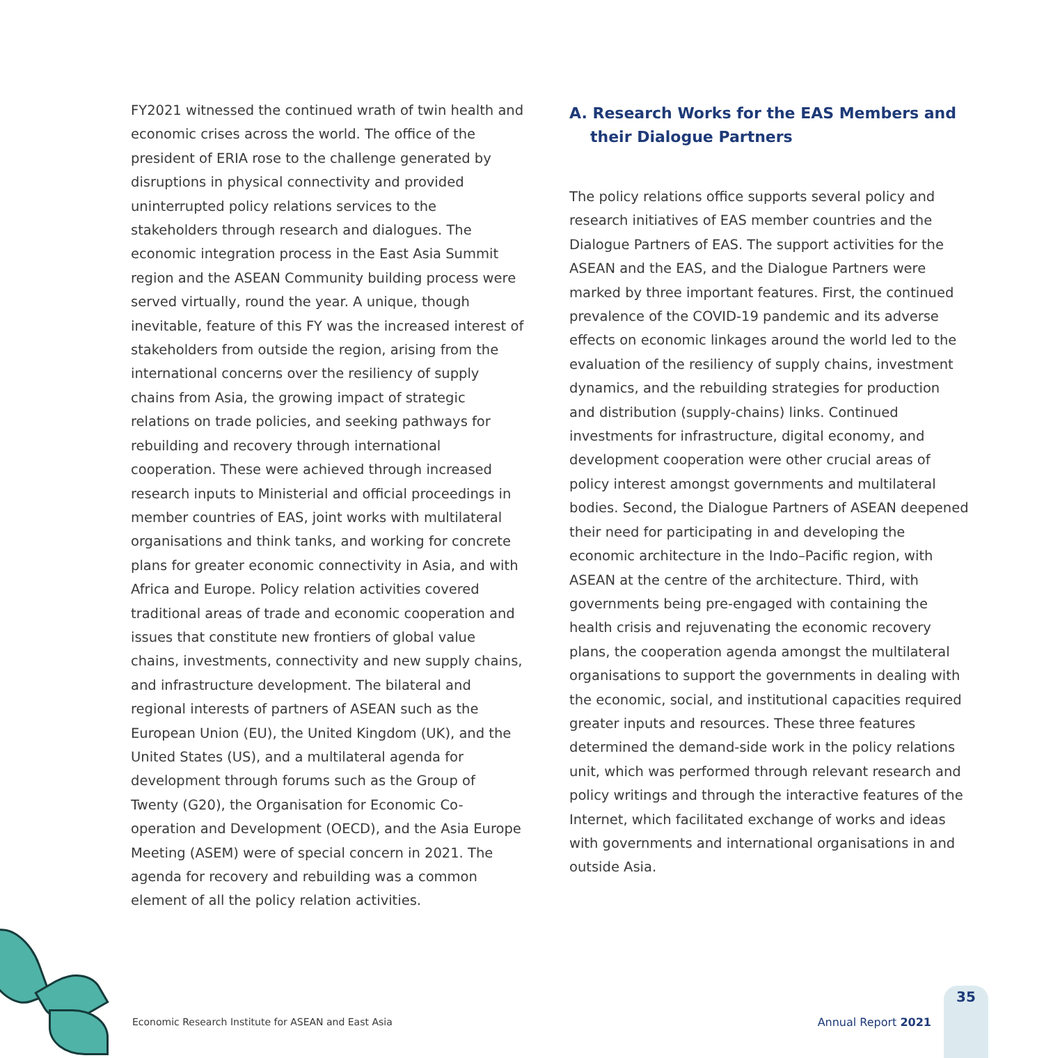FY2021 witnessed the continued wrath of twin health and economic crises across the world. The office of the president of ERIA rose to the challenge generated by disruptions in physical connectivity and provided uninterrupted policy relations services to the stakeholders through research and dialogues. The economic integration process in the East Asia Summit region and the ASEAN Community building process were served virtually, round the year. A unique, though inevitable, feature of this FY was the increased interest of stakeholders from outside the region, arising from the international concerns over the resiliency of supply chains from Asia, the growing impact of strategic relations on trade policies, and seeking pathways for rebuilding and recovery through international cooperation. These were achieved through increased research inputs to Ministerial and official proceedings in member countries of EAS, joint works with multilateral organisations and think tanks, and working for concrete plans for greater economic connectivity in Asia, and with Africa and Europe. Policy relation activities covered traditional areas of trade and economic cooperation and issues that constitute new frontiers of global value chains, investments, connectivity and new supply chains, and infrastructure development. The bilateral and regional interests of partners of ASEAN such as the European Union (EU), the United Kingdom (UK), and the United States (US), and a multilateral agenda for development through forums such as the Group of Twenty (G20), the Organisation for Economic Co-operation and Development (OECD), and the Asia Europe Meeting (ASEM) were of special concern in 2021. The agenda for recovery and rebuilding was a common element of all the policy relation activities.
A. Research Works for the EAS Members and their Dialogue Partners
The policy relations office supports several policy and research initiatives of EAS member countries and the Dialogue Partners of EAS. The support activities for the ASEAN and the EAS, and the Dialogue Partners were marked by three important features. First, the continued prevalence of the COVID-19 pandemic and its adverse effects on economic linkages around the world led to the evaluation of the resiliency of supply chains, investment dynamics, and the rebuilding strategies for production and distribution (supply-chains) links. Continued investments for infrastructure, digital economy, and development cooperation were other crucial areas of policy interest amongst governments and multilateral bodies. Second, the Dialogue Partners of ASEAN deepened their need for participating in and developing the economic architecture in the Indo–Pacific region, with ASEAN at the centre of the architecture. Third, with governments being pre-engaged with containing the health crisis and rejuvenating the economic recovery plans, the cooperation agenda amongst the multilateral organisations to support the governments in dealing with the economic, social, and institutional capacities required greater inputs and resources. These three features determined the demand-side work in the policy relations unit, which was performed through relevant research and policy writings and through the interactive features of the Internet, which facilitated exchange of works and ideas with governments and international organisations in and outside Asia.
Economic Research Institute for ASEAN and East Asia Annual Report 2021
35